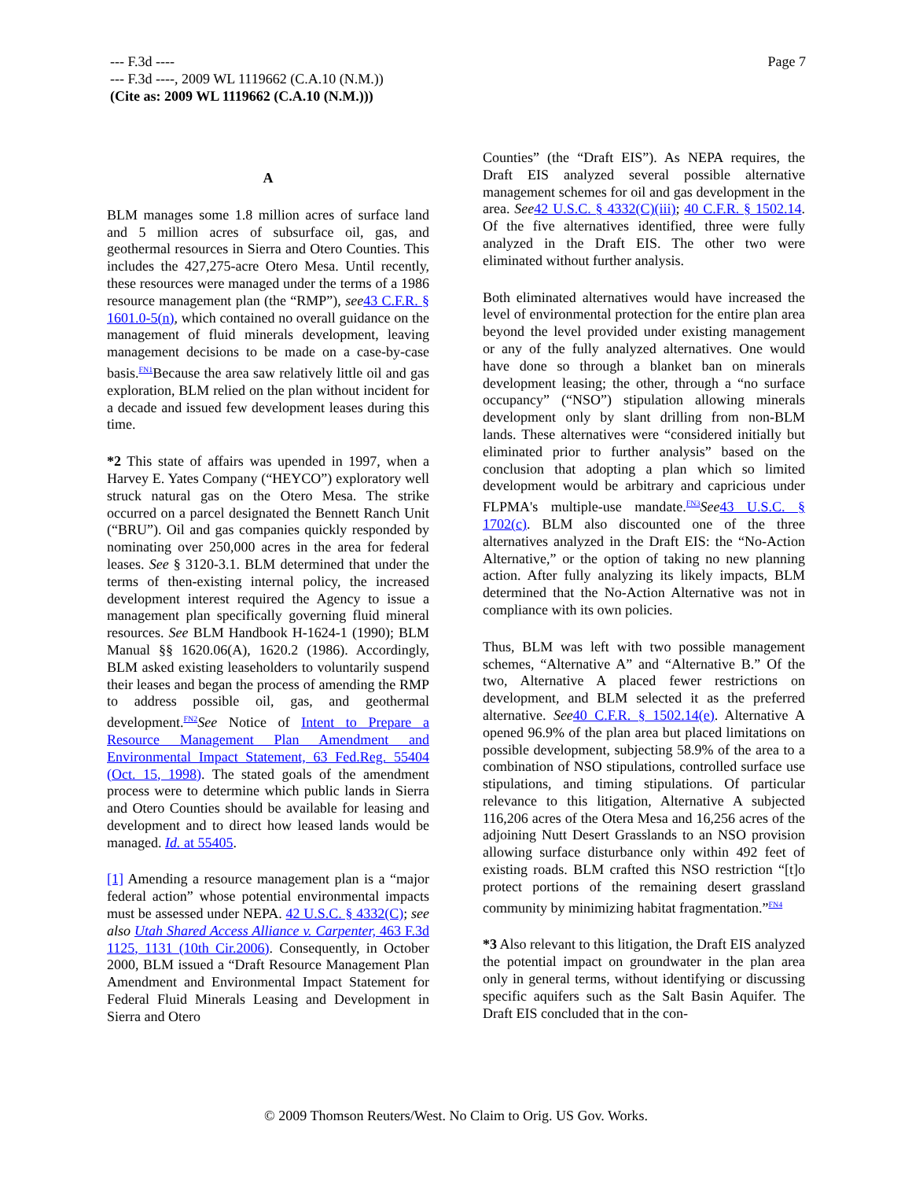Page 7 --- F.3d ----
--- F.3d ----, 2009 WL 1119662 (C.A.10 (N.M.))
(Cite as: 2009 WL 1119662 (C.A.10 (N.M.)))
A
BLM manages some 1.8 million acres of surface land and 5 million acres of subsurface oil, gas, and geothermal resources in Sierra and Otero Counties. This includes the 427,275-acre Otero Mesa. Until recently, these resources were managed under the terms of a 1986 resource management plan (the “RMP”), see 43 C.F.R. § 1601.0-5(n), which contained no overall guidance on the management of fluid minerals development, leaving management decisions to be made on a case-by-case basis.<sup>FN1</sup>Because the area saw relatively little oil and gas exploration, BLM relied on the plan without incident for a decade and issued few development leases during this time.
*2 This state of affairs was upended in 1997, when a Harvey E. Yates Company (“HEYCO”) exploratory well struck natural gas on the Otero Mesa. The strike occurred on a parcel designated the Bennett Ranch Unit (“BRU”). Oil and gas companies quickly responded by nominating over 250,000 acres in the area for federal leases. See § 3120-3.1. BLM determined that under the terms of then-existing internal policy, the increased development interest required the Agency to issue a management plan specifically governing fluid mineral resources. See BLM Handbook H-1624-1 (1990); BLM Manual §§ 1620.06(A), 1620.2 (1986). Accordingly, BLM asked existing leaseholders to voluntarily suspend their leases and began the process of amending the RMP to address possible oil, gas, and geothermal development.<sup>FN2</sup>See Notice of Intent to Prepare a Resource Management Plan Amendment and Environmental Impact Statement, 63 Fed.Reg. 55404 (Oct. 15, 1998). The stated goals of the amendment process were to determine which public lands in Sierra and Otero Counties should be available for leasing and development and to direct how leased lands would be managed. Id. at 55405.
[1] Amending a resource management plan is a “major federal action” whose potential environmental impacts must be assessed under NEPA. 42 U.S.C. § 4332(C); see also Utah Shared Access Alliance v. Carpenter, 463 F.3d 1125, 1131 (10th Cir.2006). Consequently, in October 2000, BLM issued a “Draft Resource Management Plan Amendment and Environmental Impact Statement for Federal Fluid Minerals Leasing and Development in Sierra and Otero
Counties” (the “Draft EIS”). As NEPA requires, the Draft EIS analyzed several possible alternative management schemes for oil and gas development in the area. See 42 U.S.C. § 4332(C)(iii); 40 C.F.R. § 1502.14. Of the five alternatives identified, three were fully analyzed in the Draft EIS. The other two were eliminated without further analysis.
Both eliminated alternatives would have increased the level of environmental protection for the entire plan area beyond the level provided under existing management or any of the fully analyzed alternatives. One would have done so through a blanket ban on minerals development leasing; the other, through a “no surface occupancy” (“NSO”) stipulation allowing minerals development only by slant drilling from non-BLM lands. These alternatives were “considered initially but eliminated prior to further analysis” based on the conclusion that adopting a plan which so limited development would be arbitrary and capricious under FLPMA's multiple-use mandate.<sup>FN3</sup>See 43 U.S.C. § 1702(c). BLM also discounted one of the three alternatives analyzed in the Draft EIS: the “No-Action Alternative,” or the option of taking no new planning action. After fully analyzing its likely impacts, BLM determined that the No-Action Alternative was not in compliance with its own policies.
Thus, BLM was left with two possible management schemes, “Alternative A” and “Alternative B.” Of the two, Alternative A placed fewer restrictions on development, and BLM selected it as the preferred alternative. See 40 C.F.R. § 1502.14(e). Alternative A opened 96.9% of the plan area but placed limitations on possible development, subjecting 58.9% of the area to a combination of NSO stipulations, controlled surface use stipulations, and timing stipulations. Of particular relevance to this litigation, Alternative A subjected 116,206 acres of the Otera Mesa and 16,256 acres of the adjoining Nutt Desert Grasslands to an NSO provision allowing surface disturbance only within 492 feet of existing roads. BLM crafted this NSO restriction “[t]o protect portions of the remaining desert grassland community by minimizing habitat fragmentation.”<sup>FN4</sup>
*3 Also relevant to this litigation, the Draft EIS analyzed the potential impact on groundwater in the plan area only in general terms, without identifying or discussing specific aquifers such as the Salt Basin Aquifer. The Draft EIS concluded that in the con-
© 2009 Thomson Reuters/West. No Claim to Orig. US Gov. Works.